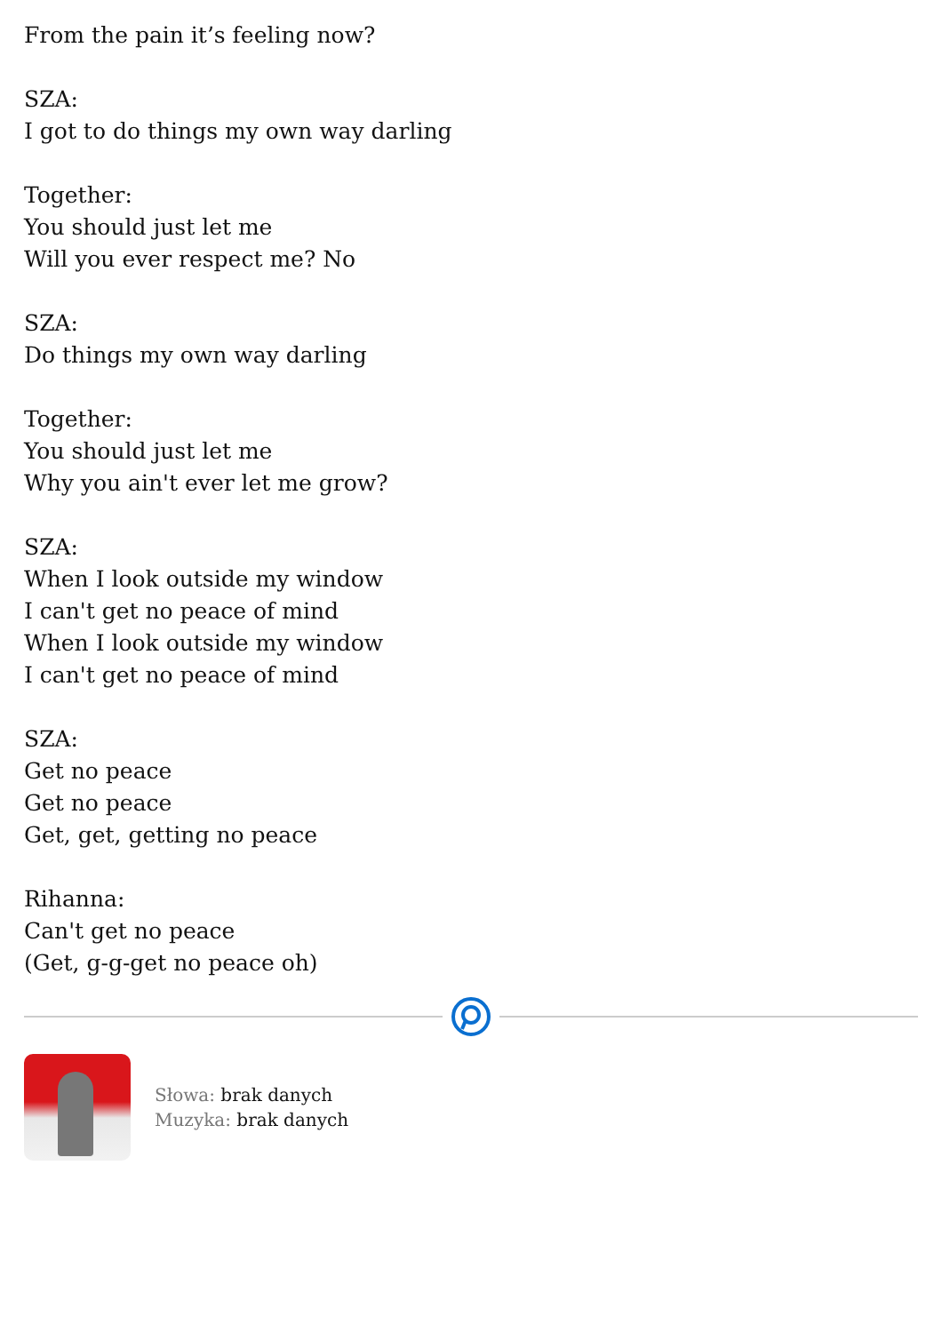From the pain it’s feeling now?
SZA:
I got to do things my own way darling
Together:
You should just let me
Will you ever respect me? No
SZA:
Do things my own way darling
Together:
You should just let me
Why you ain't ever let me grow?
SZA:
When I look outside my window
I can't get no peace of mind
When I look outside my window
I can't get no peace of mind
SZA:
Get no peace
Get no peace
Get, get, getting no peace
Rihanna:
Can't get no peace
(Get, g-g-get no peace oh)
Słowa: brak danych
Muzyka: brak danych